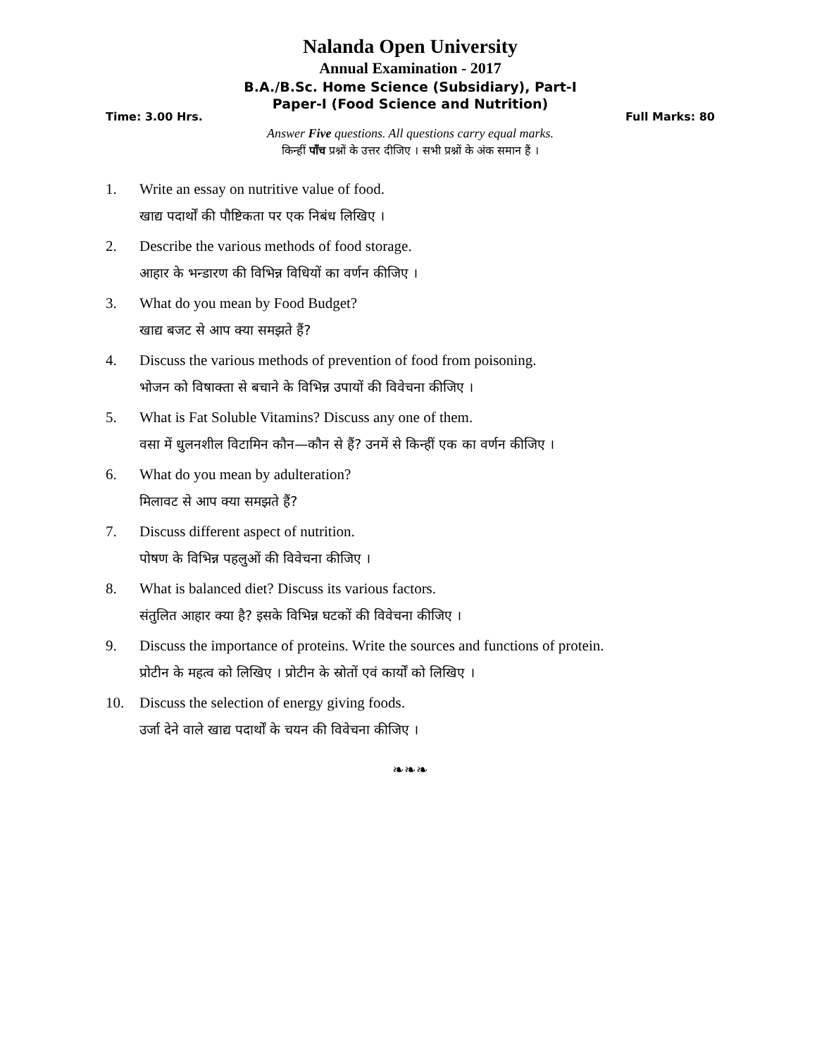Nalanda Open University
Annual Examination - 2017
B.A./B.Sc. Home Science (Subsidiary), Part-I
Paper-I (Food Science and Nutrition)
Time: 3.00 Hrs. Full Marks: 80
Answer Five questions. All questions carry equal marks.
किन्हीं पाँच प्रश्नों के उत्तर दीजिए । सभी प्रश्नों के अंक समान हैं ।
1. Write an essay on nutritive value of food.
खाद्य पदार्थों की पौष्टिकता पर एक निबंध लिखिए ।
2. Describe the various methods of food storage.
आहार के भन्डारण की विभिन्न विधियों का वर्णन कीजिए ।
3. What do you mean by Food Budget?
खाद्य बजट से आप क्या समझते हैं?
4. Discuss the various methods of prevention of food from poisoning.
भोजन को विषाक्ता से बचाने के विभिन्न उपायों की विवेचना कीजिए ।
5. What is Fat Soluble Vitamins? Discuss any one of them.
वसा में धुलनशील विटामिन कौन—कौन से हैं? उनमें से किन्हीं एक का वर्णन कीजिए ।
6. What do you mean by adulteration?
मिलावट से आप क्या समझते हैं?
7. Discuss different aspect of nutrition.
पोषण के विभिन्न पहलुओं की विवेचना कीजिए ।
8. What is balanced diet? Discuss its various factors.
संतुलित आहार क्या है? इसके विभिन्न घटकों की विवेचना कीजिए ।
9. Discuss the importance of proteins. Write the sources and functions of protein.
प्रोटीन के महत्व को लिखिए । प्रोटीन के स्रोतों एवं कार्यों को लिखिए ।
10. Discuss the selection of energy giving foods.
उर्जा देने वाले खाद्य पदार्थों के चयन की विवेचना कीजिए ।
❧❧❧